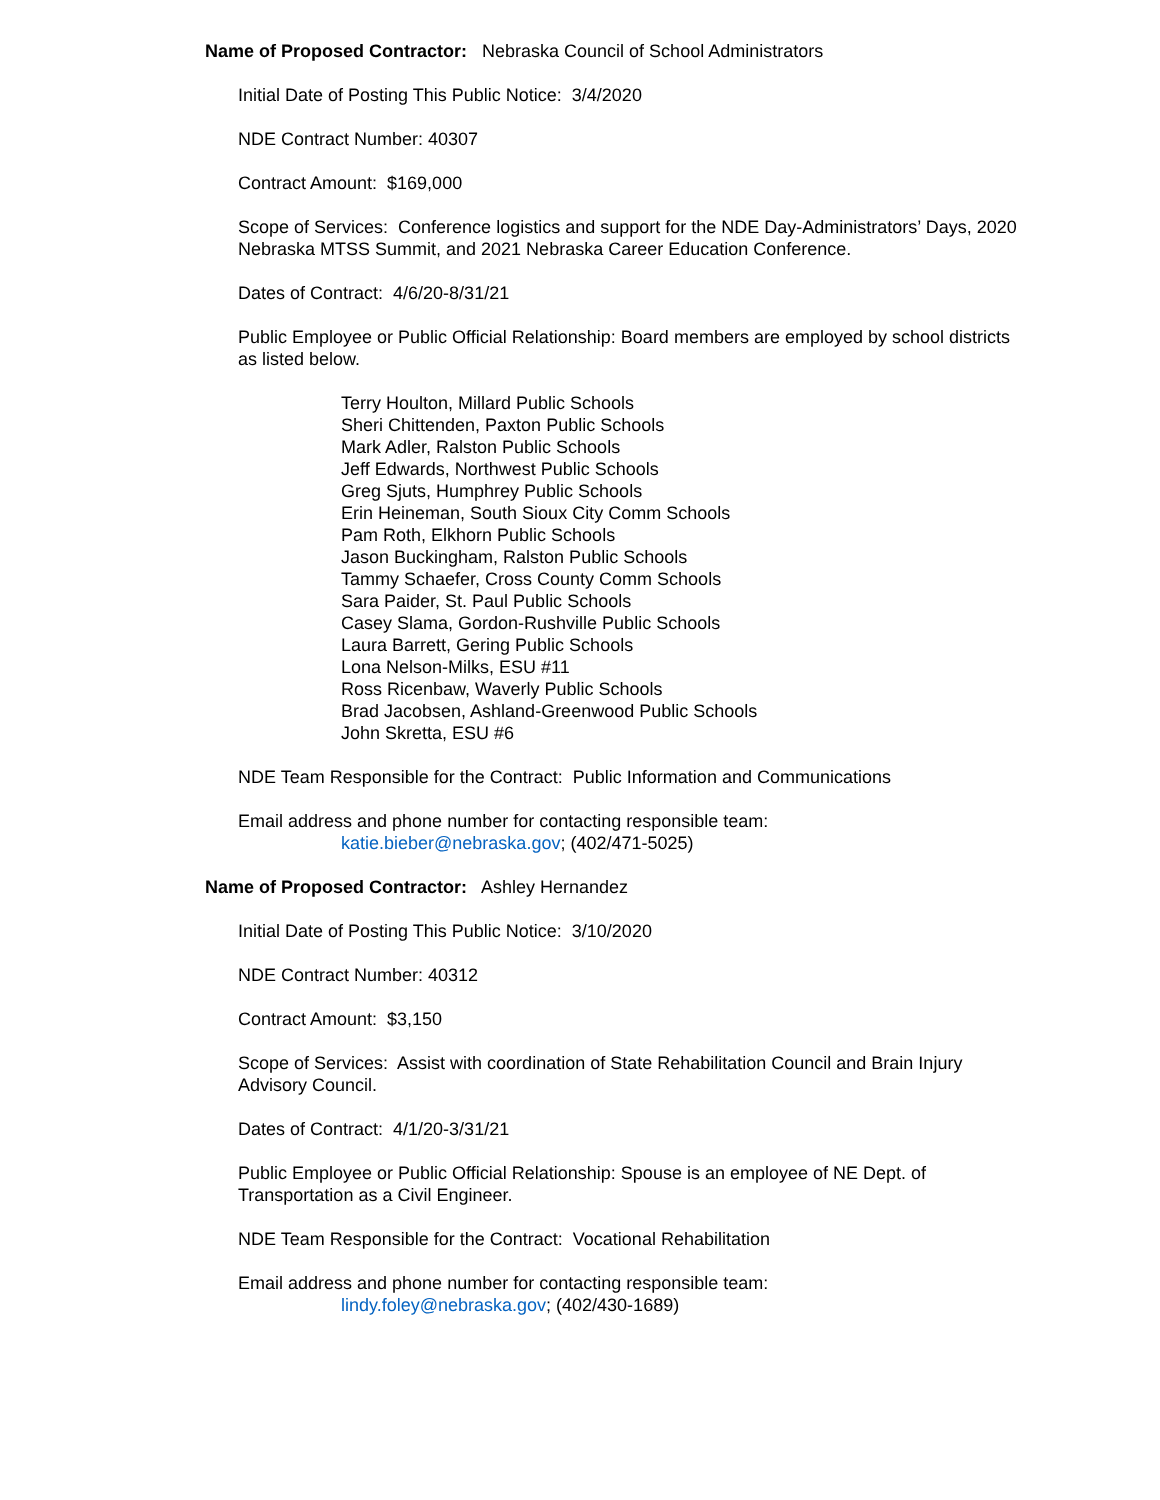Name of Proposed Contractor: Nebraska Council of School Administrators
Initial Date of Posting This Public Notice: 3/4/2020
NDE Contract Number: 40307
Contract Amount: $169,000
Scope of Services: Conference logistics and support for the NDE Day-Administrators’ Days, 2020 Nebraska MTSS Summit, and 2021 Nebraska Career Education Conference.
Dates of Contract: 4/6/20-8/31/21
Public Employee or Public Official Relationship: Board members are employed by school districts as listed below.
Terry Houlton, Millard Public Schools
Sheri Chittenden, Paxton Public Schools
Mark Adler, Ralston Public Schools
Jeff Edwards, Northwest Public Schools
Greg Sjuts, Humphrey Public Schools
Erin Heineman, South Sioux City Comm Schools
Pam Roth, Elkhorn Public Schools
Jason Buckingham, Ralston Public Schools
Tammy Schaefer, Cross County Comm Schools
Sara Paider, St. Paul Public Schools
Casey Slama, Gordon-Rushville Public Schools
Laura Barrett, Gering Public Schools
Lona Nelson-Milks, ESU #11
Ross Ricenbaw, Waverly Public Schools
Brad Jacobsen, Ashland-Greenwood Public Schools
John Skretta, ESU #6
NDE Team Responsible for the Contract: Public Information and Communications
Email address and phone number for contacting responsible team:
katie.bieber@nebraska.gov; (402/471-5025)
Name of Proposed Contractor: Ashley Hernandez
Initial Date of Posting This Public Notice: 3/10/2020
NDE Contract Number: 40312
Contract Amount: $3,150
Scope of Services: Assist with coordination of State Rehabilitation Council and Brain Injury Advisory Council.
Dates of Contract: 4/1/20-3/31/21
Public Employee or Public Official Relationship: Spouse is an employee of NE Dept. of Transportation as a Civil Engineer.
NDE Team Responsible for the Contract: Vocational Rehabilitation
Email address and phone number for contacting responsible team:
lindy.foley@nebraska.gov; (402/430-1689)